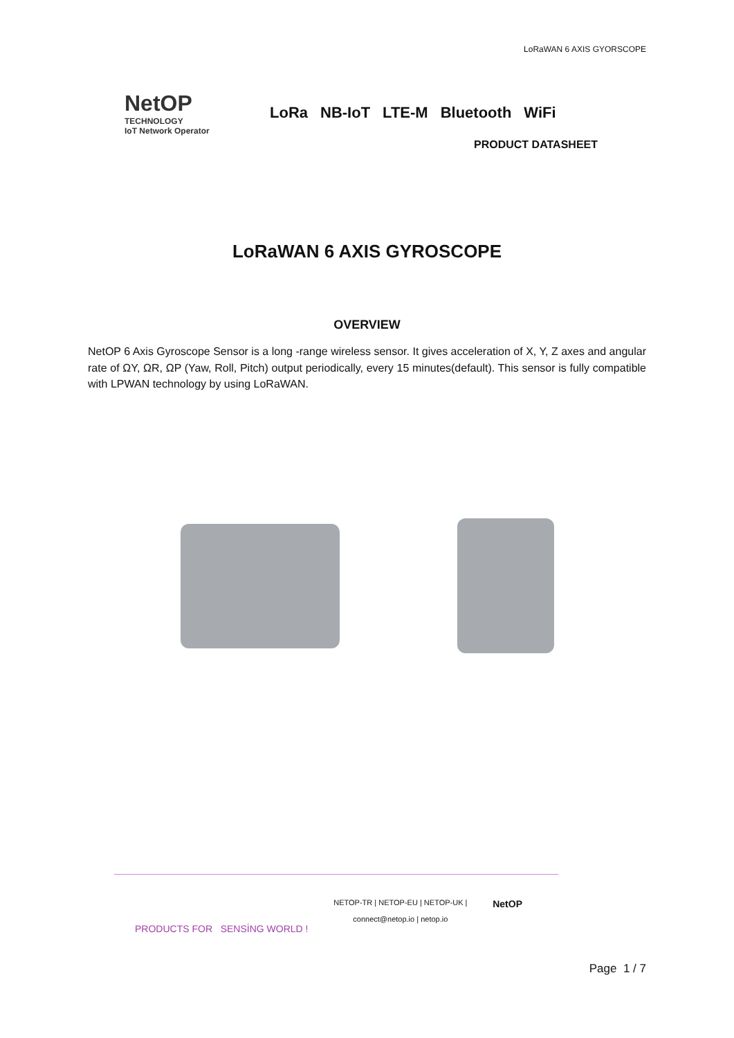LoRaWAN 6 AXIS GYORSCOPE
NetOP
TECHNOLOGY
IoT Network Operator
LoRa NB-IoT LTE-M Bluetooth WiFi
PRODUCT DATASHEET
LoRaWAN 6 AXIS GYROSCOPE
OVERVIEW
NetOP 6 Axis Gyroscope Sensor is a long -range wireless sensor. It gives acceleration of X, Y, Z axes and angular rate of ΩY, ΩR, ΩP (Yaw, Roll, Pitch) output periodically, every 15 minutes(default). This sensor is fully compatible with LPWAN technology by using LoRaWAN.
PRODUCTS FOR SENSİNG WORLD !
NETOP-TR | NETOP-EU | NETOP-UK |
connect@netop.io | netop.io
NetOP
Page 1 / 7